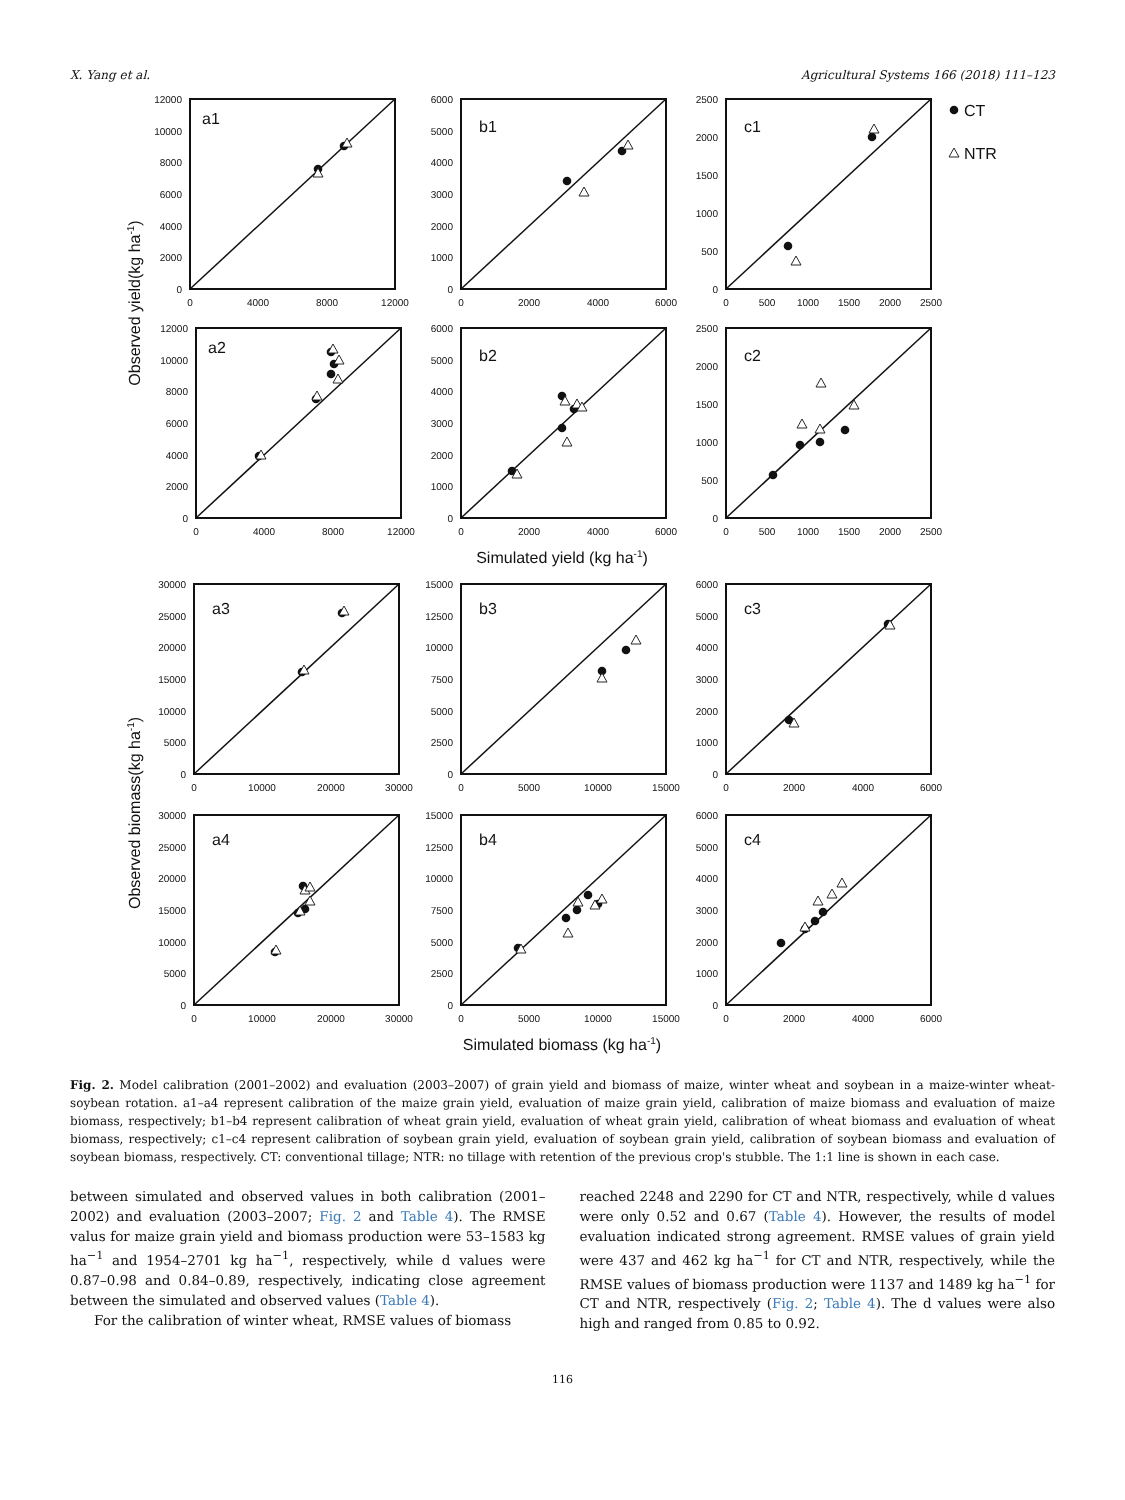X. Yang et al. Agricultural Systems 166 (2018) 111–123
a1
12000
10000
8000
6000
4000
2000
0
0
4000
8000
12000
b1
6000
5000
4000
3000
2000
1000
0
0
2000
4000
6000
c1
2500
2000
1500
1000
500
0
0
500
1000
1500
2000
2500
CT
NTR
Observed yield(kg ha-1)
a2
12000
10000
8000
6000
4000
2000
0
0
4000
8000
12000
b2
6000
5000
4000
3000
2000
1000
0
0
2000
4000
6000
c2
2500
2000
1500
1000
500
0
0
500
1000
1500
2000
2500
Simulated yield (kg ha-1)
Observed biomass(kg ha-1)
a3
30000
25000
20000
15000
10000
5000
0
0
10000
20000
30000
b3
15000
12500
10000
7500
5000
2500
0
0
5000
10000
15000
c3
6000
5000
4000
3000
2000
1000
0
0
2000
4000
6000
a4
30000
25000
20000
15000
10000
5000
0
0
10000
20000
30000
b4
15000
12500
10000
7500
5000
2500
0
0
5000
10000
15000
c4
6000
5000
4000
3000
2000
1000
0
0
2000
4000
6000
Simulated biomass (kg ha-1)
Fig. 2. Model calibration (2001–2002) and evaluation (2003–2007) of grain yield and biomass of maize, winter wheat and soybean in a maize-winter wheat-soybean rotation. a1–a4 represent calibration of the maize grain yield, evaluation of maize grain yield, calibration of maize biomass and evaluation of maize biomass, respectively; b1–b4 represent calibration of wheat grain yield, evaluation of wheat grain yield, calibration of wheat biomass and evaluation of wheat biomass, respectively; c1–c4 represent calibration of soybean grain yield, evaluation of soybean grain yield, calibration of soybean biomass and evaluation of soybean biomass, respectively. CT: conventional tillage; NTR: no tillage with retention of the previous crop's stubble. The 1:1 line is shown in each case.
between simulated and observed values in both calibration (2001–2002) and evaluation (2003–2007; Fig. 2 and Table 4). The RMSE valus for maize grain yield and biomass production were 53–1583 kg ha<sup>−1</sup> and 1954–2701 kg ha<sup>−1</sup>, respectively, while d values were 0.87–0.98 and 0.84–0.89, respectively, indicating close agreement between the simulated and observed values (Table 4).
For the calibration of winter wheat, RMSE values of biomass
reached 2248 and 2290 for CT and NTR, respectively, while d values were only 0.52 and 0.67 (Table 4). However, the results of model evaluation indicated strong agreement. RMSE values of grain yield were 437 and 462 kg ha<sup>−1</sup> for CT and NTR, respectively, while the RMSE values of biomass production were 1137 and 1489 kg ha<sup>−1</sup> for CT and NTR, respectively (Fig. 2; Table 4). The d values were also high and ranged from 0.85 to 0.92.
116